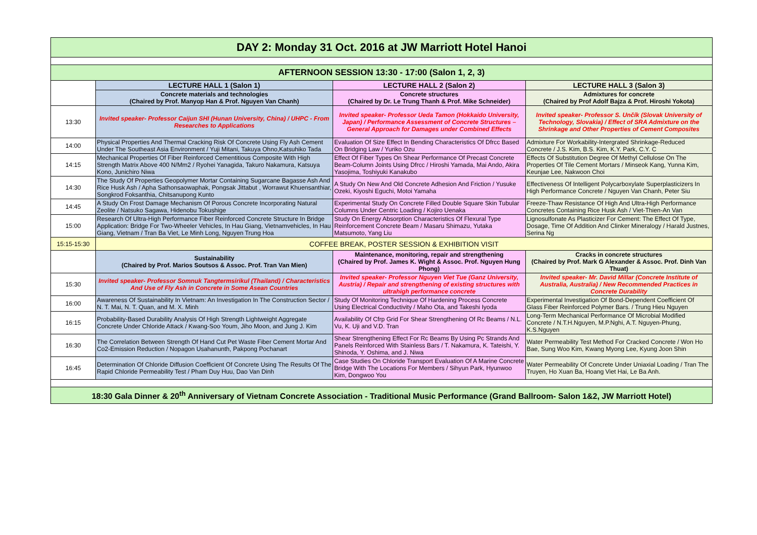| DAY 2: Monday 31 Oct. 2016 at JW Marriott Hotel Hanoi | | | |
| AFTERNOON SESSION 13:30 - 17:00 (Salon 1, 2, 3) | | | |
| | LECTURE HALL 1 (Salon 1) | LECTURE HALL 2 (Salon 2) | LECTURE HALL 3 (Salon 3) |
| | Concrete materials and technologies (Chaired by Prof. Manyop Han & Prof. Nguyen Van Chanh) | Concrete structures (Chaired by Dr. Le Trung Thanh & Prof. Mike Schneider) | Admixtures for concrete (Chaired by Prof Adolf Bajza & Prof. Hiroshi Yokota) |
| 13:30 | Invited speaker- Professor Caijun SHI (Hunan University, China) / UHPC - From Researches to Applications | Invited speaker- Professor Ueda Tamon (Hokkaido University, Japan) / Performance Assessment of Concrete Structures – General Approach for Damages under Combined Effects | Invited speaker- Professor S. Unčík (Slovak University of Technology, Slovakia) / Effect of SRA Admixture on the Shrinkage and Other Properties of Cement Composites |
| 14:00 | Physical Properties And Thermal Cracking Risk Of Concrete Using Fly Ash Cement Under The Southeast Asia Environment / Yuji Mitani, Takuya Ohno,Katsuhiko Tada | Evaluation Of Size Effect In Bending Characteristics Of Dfrcc Based On Bridging Law / Yuriko Ozu | Admixture For Workability-Intergrated Shrinkage-Reduced Concrete / J.S. Kim, B.S. Kim, K.Y. Park, C.Y. C |
| 14:15 | Mechanical Properties Of Fiber Reinforced Cementitious Composite With High Strength Matrix Above 400 N/Mm2 / Ryohei Yanagida, Takuro Nakamura, Katsuya Kono, Junichiro Niwa | Effect Of Fiber Types On Shear Performance Of Precast Concrete Beam-Column Joints Using Dfrcc / Hiroshi Yamada, Mai Ando, Akira Yasojima, Toshiyuki Kanakubo | Effects Of Substitution Degree Of Methyl Cellulose On The Properties Of Tile Cement Mortars / Minseok Kang, Yunna Kim, Keunjae Lee, Nakwoon Choi |
| 14:30 | The Study Of Properties Geopolymer Mortar Containing Sugarcane Bagasse Ash And Rice Husk Ash / Apha Sathonsaowaphak, Pongsak Jittabut , Worrawut Khuensanthiar, Songkrod Foksanthia, Chitsanupong Kunto | A Study On New And Old Concrete Adhesion And Friction / Yusuke Ozeki, Kiyoshi Eguchi, Motoi Yamaha | Effectiveness Of Intelligent Polycarboxylate Superplasticizers In High Performance Concrete / Nguyen Van Chanh, Peter Siu |
| 14:45 | A Study On Frost Damage Mechanism Of Porous Concrete Incorporating Natural Zeolite / Natsuko Sagawa, Hidenobu Tokushige | Experimental Study On Concrete Filled Double Square Skin Tubular Columns Under Centric Loading / Kojiro Uenaka | Freeze-Thaw Resistance Of High And Ultra-High Performance Concretes Containing Rice Husk Ash / Viet-Thien-An Van |
| 15:00 | Research Of Ultra-High Performance Fiber Reinforced Concrete Structure In Bridge Application: Bridge For Two-Wheeler Vehicles, In Hau Giang, Vietnamvehicles, In Hau Giang, Vietnam / Tran Ba Viet, Le Minh Long, Nguyen Trung Hoa | Study On Energy Absorption Characteristics Of Flexural Type Reinforcement Concrete Beam / Masaru Shimazu, Yutaka Matsumoto, Yang Liu | Lignosulfonate As Plasticizer For Cement: The Effect Of Type, Dosage, Time Of Addition And Clinker Mineralogy / Harald Justnes, Serina Ng |
| 15:15-15:30 | COFFEE BREAK, POSTER SESSION & EXHIBITION VISIT | | |
| | Sustainability (Chaired by Prof. Marios Soutsos & Assoc. Prof. Tran Van Mien) | Maintenance, monitoring, repair and strengthening (Chaired by Prof. James K. Wight & Assoc. Prof. Nguyen Hung Phong) | Cracks in concrete structures (Chaired by Prof. Mark G Alexander & Assoc. Prof. Dinh Van Thuat) |
| 15:30 | Invited speaker- Professor Somnuk Tangtermsirikul (Thailand) / Characteristics And Use of Fly Ash in Concrete in Some Asean Countries | Invited speaker- Professor Nguyen Viet Tue (Ganz University, Austria) / Repair and strengthening of existing structures with ultrahigh performance concrete | Invited speaker- Mr. David Millar (Concrete Institute of Australia, Australia) / New Recommended Practices in Concrete Durability |
| 16:00 | Awareness Of Sustainability In Vietnam: An Investigation In The Construction Sector / N. T. Mai, N. T. Quan, and M. X. Minh | Study Of Monitoring Technique Of Hardening Process Concrete Using Electrical Conductivity / Maho Ota, and Takeshi Iyoda | Experimental Investigation Of Bond-Dependent Coefficient Of Glass Fiber Reinforced Polymer Bars. / Trung Hieu Nguyen |
| 16:15 | Probability-Based Durability Analysis Of High Strength Lightweight Aggregate Concrete Under Chloride Attack / Kwang-Soo Youm, Jiho Moon, and Jung J. Kim | Availability Of Cfrp Grid For Shear Strengthening Of Rc Beams / N.L. Vu, K. Uji and V.D. Tran | Long-Term Mechanical Performance Of Microbial Modified Concrete / N.T.H.Nguyen, M.P.Nghi, A.T. Nguyen-Phung, K.S.Nguyen |
| 16:30 | The Correlation Between Strength Of Hand Cut Pet Waste Fiber Cement Mortar And Co2-Emission Reduction / Nopagon Usahanunth, Pakpong Pochanart | Shear Strengthening Effect For Rc Beams By Using Pc Strands And Panels Reinforced With Stainless Bars / T. Nakamura, K. Tateishi, Y. Shinoda, Y. Oshima, and J. Niwa | Water Permeability Test Method For Cracked Concrete / Won Ho Bae, Sung Woo Kim, Kwang Myong Lee, Kyung Joon Shin |
| 16:45 | Determination Of Chloride Diffusion Coefficient Of Concrete Using The Results Of The Rapid Chloride Permeability Test / Pham Duy Huu, Dao Van Dinh | Case Studies On Chloride Transport Evaluation Of A Marine Concrete Bridge With The Locations For Members / Sihyun Park, Hyunwoo Kim, Dongwoo You | Water Permeability Of Concrete Under Uniaxial Loading / Tran The Truyen, Ho Xuan Ba, Hoang Viet Hai, Le Ba Anh. |
| 18:30 Gala Dinner & 20<sup>th</sup> Anniversary of Vietnam Concrete Association - Traditional Music Performance (Grand Ballroom- Salon 1&2, JW Marriott Hotel) | | | |